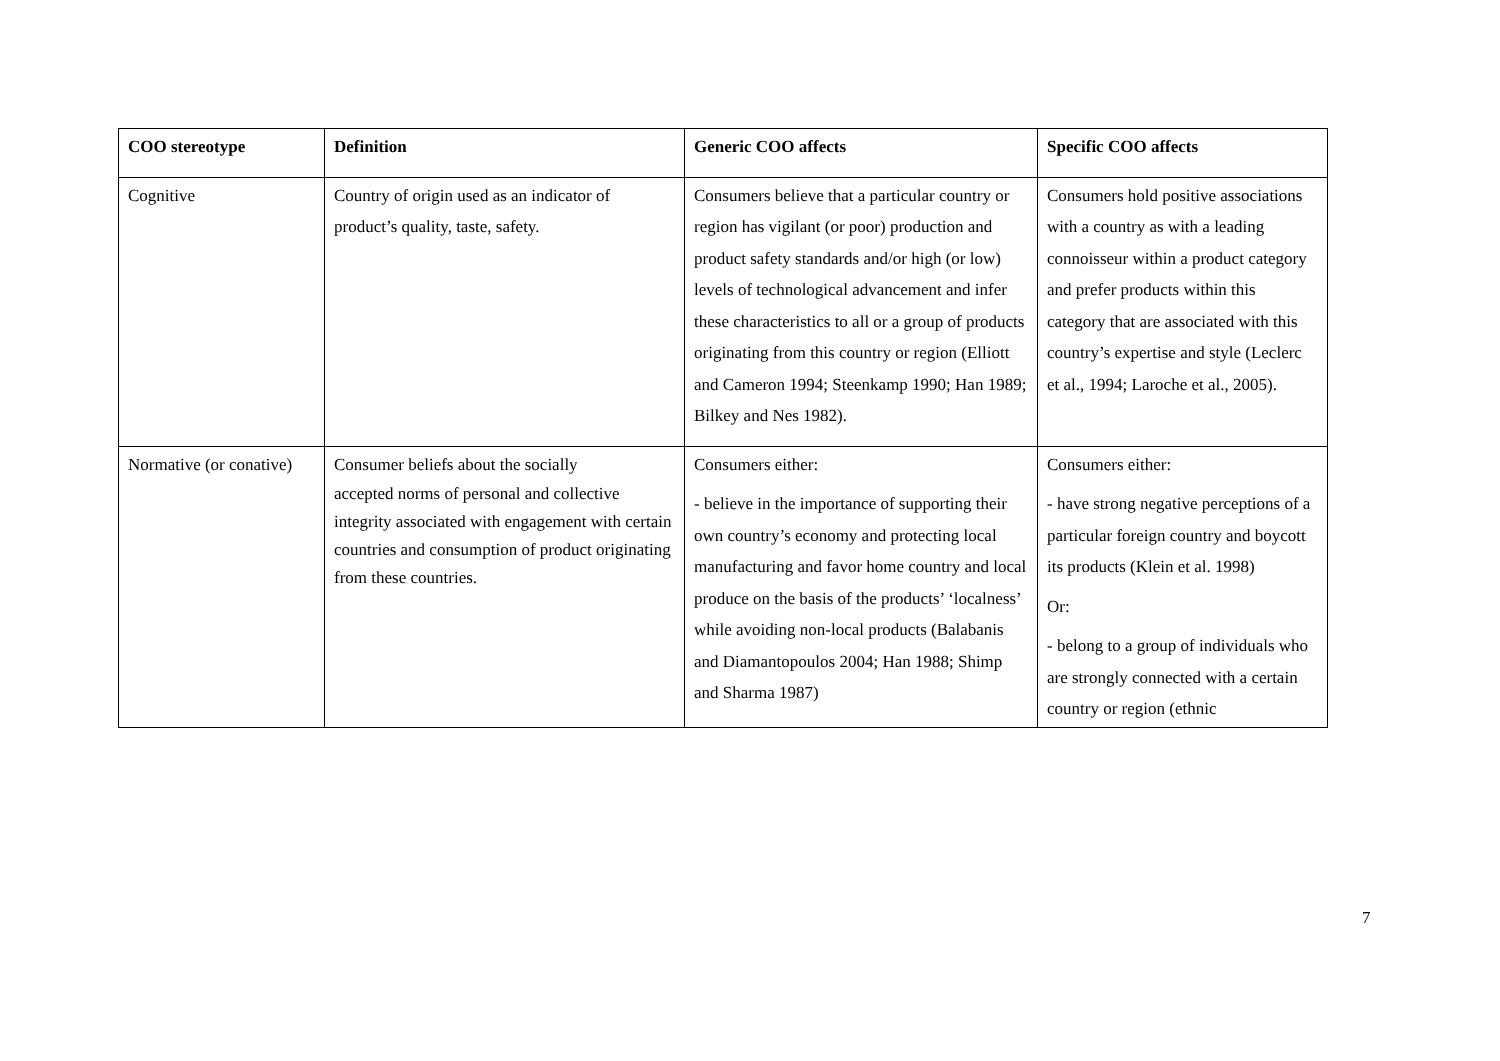| COO stereotype | Definition | Generic COO affects | Specific COO affects |
| --- | --- | --- | --- |
| Cognitive | Country of origin used as an indicator of product’s quality, taste, safety. | Consumers believe that a particular country or region has vigilant (or poor) production and product safety standards and/or high (or low) levels of technological advancement and infer these characteristics to all or a group of products originating from this country or region (Elliott and Cameron 1994; Steenkamp 1990; Han 1989; Bilkey and Nes 1982). | Consumers hold positive associations with a country as with a leading connoisseur within a product category and prefer products within this category that are associated with this country’s expertise and style (Leclerc et al., 1994; Laroche et al., 2005). |
| Normative (or conative) | Consumer beliefs about the socially accepted norms of personal and collective integrity associated with engagement with certain countries and consumption of product originating from these countries. | Consumers either: - believe in the importance of supporting their own country’s economy and protecting local manufacturing and favor home country and local produce on the basis of the products’ ‘localness’ while avoiding non-local products (Balabanis and Diamantopoulos 2004; Han 1988; Shimp and Sharma 1987) | Consumers either: - have strong negative perceptions of a particular foreign country and boycott its products (Klein et al. 1998) Or: - belong to a group of individuals who are strongly connected with a certain country or region (ethnic |
7